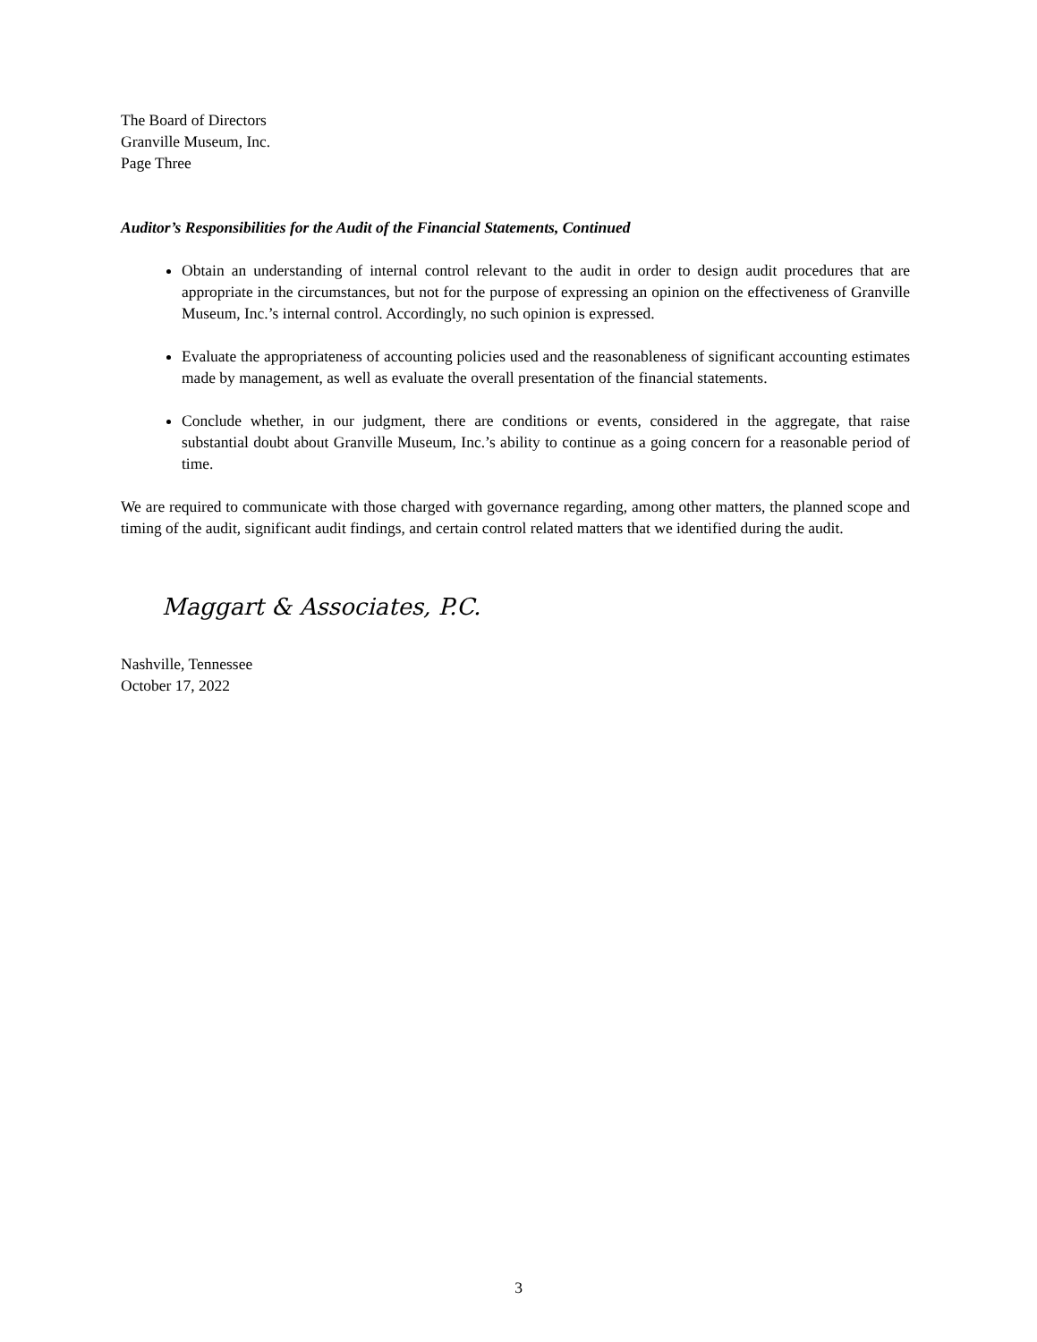The Board of Directors
Granville Museum, Inc.
Page Three
Auditor’s Responsibilities for the Audit of the Financial Statements, Continued
Obtain an understanding of internal control relevant to the audit in order to design audit procedures that are appropriate in the circumstances, but not for the purpose of expressing an opinion on the effectiveness of Granville Museum, Inc.’s internal control. Accordingly, no such opinion is expressed.
Evaluate the appropriateness of accounting policies used and the reasonableness of significant accounting estimates made by management, as well as evaluate the overall presentation of the financial statements.
Conclude whether, in our judgment, there are conditions or events, considered in the aggregate, that raise substantial doubt about Granville Museum, Inc.’s ability to continue as a going concern for a reasonable period of time.
We are required to communicate with those charged with governance regarding, among other matters, the planned scope and timing of the audit, significant audit findings, and certain control related matters that we identified during the audit.
Maggart & Associates, P.C.
Nashville, Tennessee
October 17, 2022
3